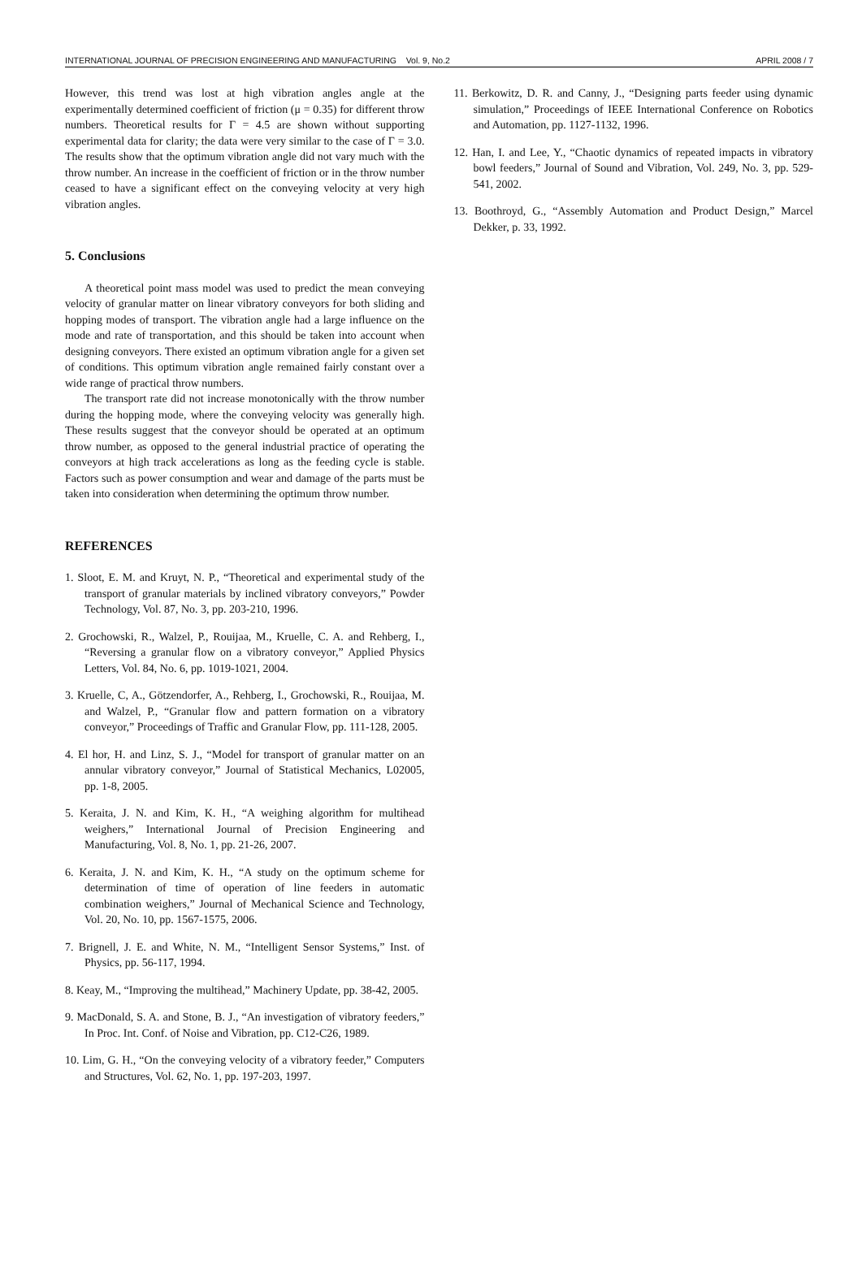INTERNATIONAL JOURNAL OF PRECISION ENGINEERING AND MANUFACTURING Vol. 9, No.2 APRIL 2008 / 7
However, this trend was lost at high vibration angles angle at the experimentally determined coefficient of friction (μ = 0.35) for different throw numbers. Theoretical results for Γ = 4.5 are shown without supporting experimental data for clarity; the data were very similar to the case of Γ = 3.0. The results show that the optimum vibration angle did not vary much with the throw number. An increase in the coefficient of friction or in the throw number ceased to have a significant effect on the conveying velocity at very high vibration angles.
5. Conclusions
A theoretical point mass model was used to predict the mean conveying velocity of granular matter on linear vibratory conveyors for both sliding and hopping modes of transport. The vibration angle had a large influence on the mode and rate of transportation, and this should be taken into account when designing conveyors. There existed an optimum vibration angle for a given set of conditions. This optimum vibration angle remained fairly constant over a wide range of practical throw numbers.
The transport rate did not increase monotonically with the throw number during the hopping mode, where the conveying velocity was generally high. These results suggest that the conveyor should be operated at an optimum throw number, as opposed to the general industrial practice of operating the conveyors at high track accelerations as long as the feeding cycle is stable. Factors such as power consumption and wear and damage of the parts must be taken into consideration when determining the optimum throw number.
REFERENCES
1. Sloot, E. M. and Kruyt, N. P., “Theoretical and experimental study of the transport of granular materials by inclined vibratory conveyors,” Powder Technology, Vol. 87, No. 3, pp. 203-210, 1996.
2. Grochowski, R., Walzel, P., Rouijaa, M., Kruelle, C. A. and Rehberg, I., “Reversing a granular flow on a vibratory conveyor,” Applied Physics Letters, Vol. 84, No. 6, pp. 1019-1021, 2004.
3. Kruelle, C, A., Götzendorfer, A., Rehberg, I., Grochowski, R., Rouijaa, M. and Walzel, P., “Granular flow and pattern formation on a vibratory conveyor,” Proceedings of Traffic and Granular Flow, pp. 111-128, 2005.
4. El hor, H. and Linz, S. J., “Model for transport of granular matter on an annular vibratory conveyor,” Journal of Statistical Mechanics, L02005, pp. 1-8, 2005.
5. Keraita, J. N. and Kim, K. H., “A weighing algorithm for multihead weighers,” International Journal of Precision Engineering and Manufacturing, Vol. 8, No. 1, pp. 21-26, 2007.
6. Keraita, J. N. and Kim, K. H., “A study on the optimum scheme for determination of time of operation of line feeders in automatic combination weighers,” Journal of Mechanical Science and Technology, Vol. 20, No. 10, pp. 1567-1575, 2006.
7. Brignell, J. E. and White, N. M., “Intelligent Sensor Systems,” Inst. of Physics, pp. 56-117, 1994.
8. Keay, M., “Improving the multihead,” Machinery Update, pp. 38-42, 2005.
9. MacDonald, S. A. and Stone, B. J., “An investigation of vibratory feeders,” In Proc. Int. Conf. of Noise and Vibration, pp. C12-C26, 1989.
10. Lim, G. H., “On the conveying velocity of a vibratory feeder,” Computers and Structures, Vol. 62, No. 1, pp. 197-203, 1997.
11. Berkowitz, D. R. and Canny, J., “Designing parts feeder using dynamic simulation,” Proceedings of IEEE International Conference on Robotics and Automation, pp. 1127-1132, 1996.
12. Han, I. and Lee, Y., “Chaotic dynamics of repeated impacts in vibratory bowl feeders,” Journal of Sound and Vibration, Vol. 249, No. 3, pp. 529-541, 2002.
13. Boothroyd, G., “Assembly Automation and Product Design,” Marcel Dekker, p. 33, 1992.